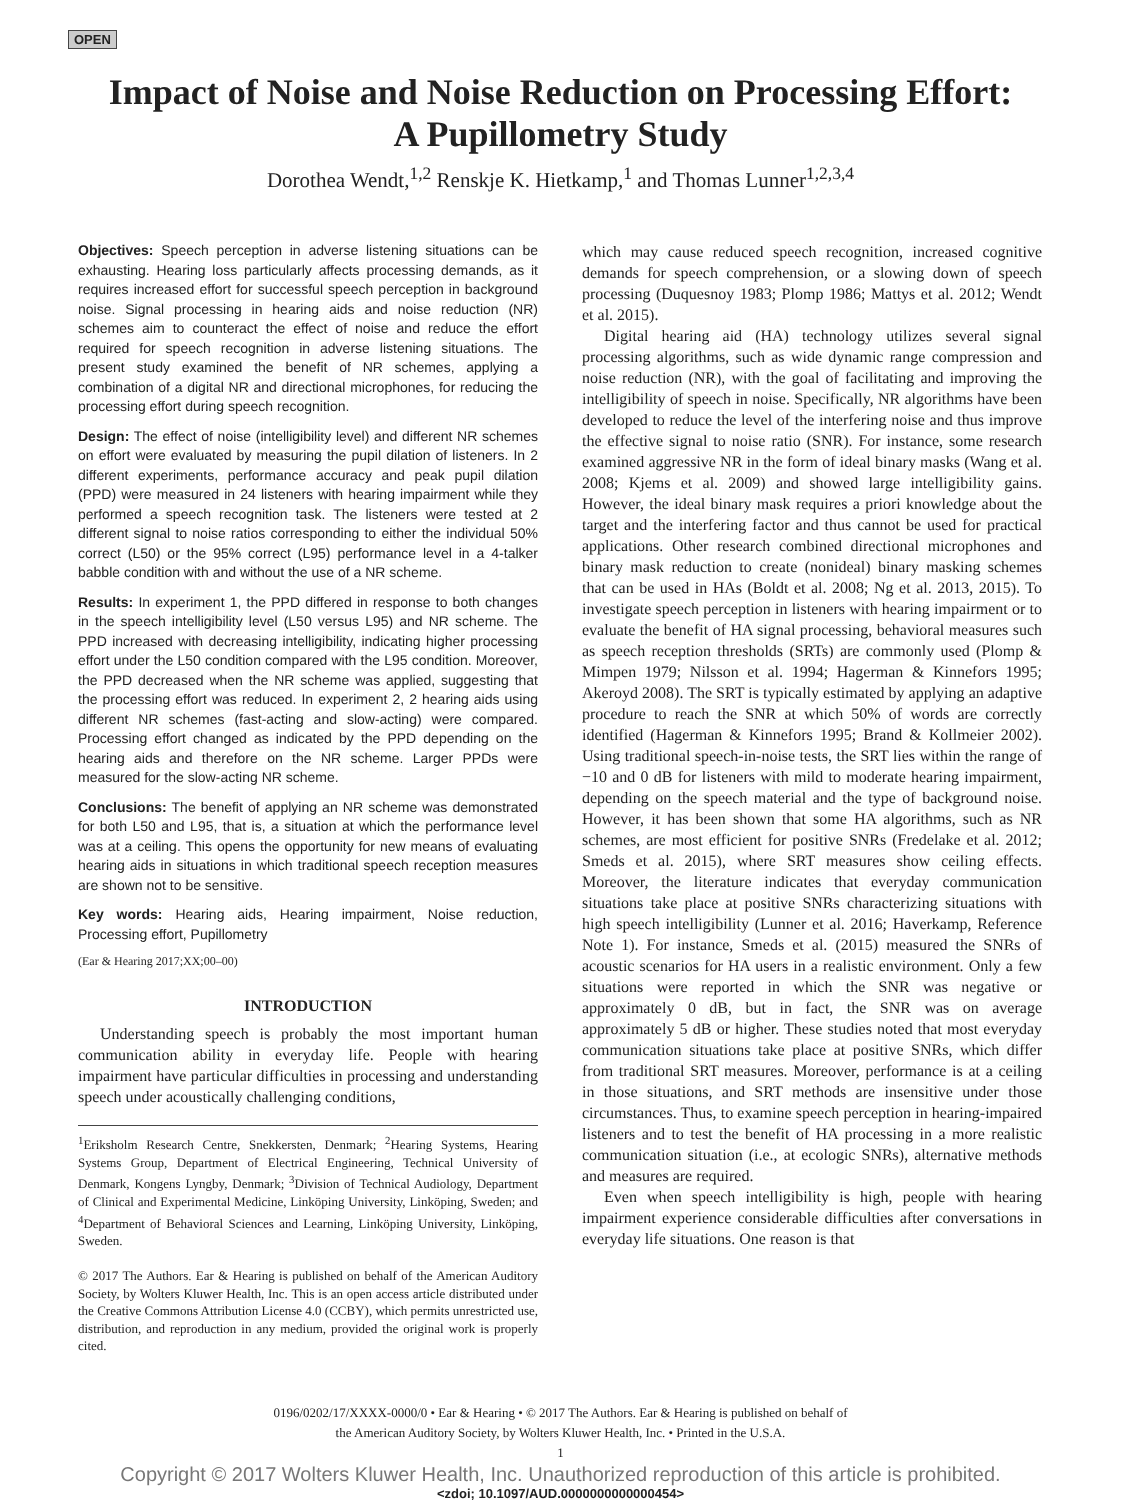OPEN
Impact of Noise and Noise Reduction on Processing Effort: A Pupillometry Study
Dorothea Wendt,<sup>1,2</sup> Renskje K. Hietkamp,<sup>1</sup> and Thomas Lunner<sup>1,2,3,4</sup>
Objectives: Speech perception in adverse listening situations can be exhausting. Hearing loss particularly affects processing demands, as it requires increased effort for successful speech perception in background noise. Signal processing in hearing aids and noise reduction (NR) schemes aim to counteract the effect of noise and reduce the effort required for speech recognition in adverse listening situations. The present study examined the benefit of NR schemes, applying a combination of a digital NR and directional microphones, for reducing the processing effort during speech recognition.
Design: The effect of noise (intelligibility level) and different NR schemes on effort were evaluated by measuring the pupil dilation of listeners. In 2 different experiments, performance accuracy and peak pupil dilation (PPD) were measured in 24 listeners with hearing impairment while they performed a speech recognition task. The listeners were tested at 2 different signal to noise ratios corresponding to either the individual 50% correct (L50) or the 95% correct (L95) performance level in a 4-talker babble condition with and without the use of a NR scheme.
Results: In experiment 1, the PPD differed in response to both changes in the speech intelligibility level (L50 versus L95) and NR scheme. The PPD increased with decreasing intelligibility, indicating higher processing effort under the L50 condition compared with the L95 condition. Moreover, the PPD decreased when the NR scheme was applied, suggesting that the processing effort was reduced. In experiment 2, 2 hearing aids using different NR schemes (fast-acting and slow-acting) were compared. Processing effort changed as indicated by the PPD depending on the hearing aids and therefore on the NR scheme. Larger PPDs were measured for the slow-acting NR scheme.
Conclusions: The benefit of applying an NR scheme was demonstrated for both L50 and L95, that is, a situation at which the performance level was at a ceiling. This opens the opportunity for new means of evaluating hearing aids in situations in which traditional speech reception measures are shown not to be sensitive.
Key words: Hearing aids, Hearing impairment, Noise reduction, Processing effort, Pupillometry
(Ear & Hearing 2017;XX;00–00)
INTRODUCTION
Understanding speech is probably the most important human communication ability in everyday life. People with hearing impairment have particular difficulties in processing and understanding speech under acoustically challenging conditions,
<sup>1</sup> Eriksholm Research Centre, Snekkersten, Denmark; <sup>2</sup>Hearing Systems, Hearing Systems Group, Department of Electrical Engineering, Technical University of Denmark, Kongens Lyngby, Denmark; <sup>3</sup>Division of Technical Audiology, Department of Clinical and Experimental Medicine, Linköping University, Linköping, Sweden; and <sup>4</sup>Department of Behavioral Sciences and Learning, Linköping University, Linköping, Sweden.
© 2017 The Authors. Ear & Hearing is published on behalf of the American Auditory Society, by Wolters Kluwer Health, Inc. This is an open access article distributed under the Creative Commons Attribution License 4.0 (CCBY), which permits unrestricted use, distribution, and reproduction in any medium, provided the original work is properly cited.
which may cause reduced speech recognition, increased cognitive demands for speech comprehension, or a slowing down of speech processing (Duquesnoy 1983; Plomp 1986; Mattys et al. 2012; Wendt et al. 2015).
Digital hearing aid (HA) technology utilizes several signal processing algorithms, such as wide dynamic range compression and noise reduction (NR), with the goal of facilitating and improving the intelligibility of speech in noise. Specifically, NR algorithms have been developed to reduce the level of the interfering noise and thus improve the effective signal to noise ratio (SNR). For instance, some research examined aggressive NR in the form of ideal binary masks (Wang et al. 2008; Kjems et al. 2009) and showed large intelligibility gains. However, the ideal binary mask requires a priori knowledge about the target and the interfering factor and thus cannot be used for practical applications. Other research combined directional microphones and binary mask reduction to create (nonideal) binary masking schemes that can be used in HAs (Boldt et al. 2008; Ng et al. 2013, 2015). To investigate speech perception in listeners with hearing impairment or to evaluate the benefit of HA signal processing, behavioral measures such as speech reception thresholds (SRTs) are commonly used (Plomp & Mimpen 1979; Nilsson et al. 1994; Hagerman & Kinnefors 1995; Akeroyd 2008). The SRT is typically estimated by applying an adaptive procedure to reach the SNR at which 50% of words are correctly identified (Hagerman & Kinnefors 1995; Brand & Kollmeier 2002). Using traditional speech-in-noise tests, the SRT lies within the range of −10 and 0 dB for listeners with mild to moderate hearing impairment, depending on the speech material and the type of background noise. However, it has been shown that some HA algorithms, such as NR schemes, are most efficient for positive SNRs (Fredelake et al. 2012; Smeds et al. 2015), where SRT measures show ceiling effects. Moreover, the literature indicates that everyday communication situations take place at positive SNRs characterizing situations with high speech intelligibility (Lunner et al. 2016; Haverkamp, Reference Note 1). For instance, Smeds et al. (2015) measured the SNRs of acoustic scenarios for HA users in a realistic environment. Only a few situations were reported in which the SNR was negative or approximately 0 dB, but in fact, the SNR was on average approximately 5 dB or higher. These studies noted that most everyday communication situations take place at positive SNRs, which differ from traditional SRT measures. Moreover, performance is at a ceiling in those situations, and SRT methods are insensitive under those circumstances. Thus, to examine speech perception in hearing-impaired listeners and to test the benefit of HA processing in a more realistic communication situation (i.e., at ecologic SNRs), alternative methods and measures are required.
Even when speech intelligibility is high, people with hearing impairment experience considerable difficulties after conversations in everyday life situations. One reason is that
0196/0202/17/XXXX-0000/0 • Ear & Hearing • © 2017 The Authors. Ear & Hearing is published on behalf of
the American Auditory Society, by Wolters Kluwer Health, Inc. • Printed in the U.S.A.
1
Copyright © 2017 Wolters Kluwer Health, Inc. Unauthorized reproduction of this article is prohibited.
<zdoi; 10.1097/AUD.0000000000000454>